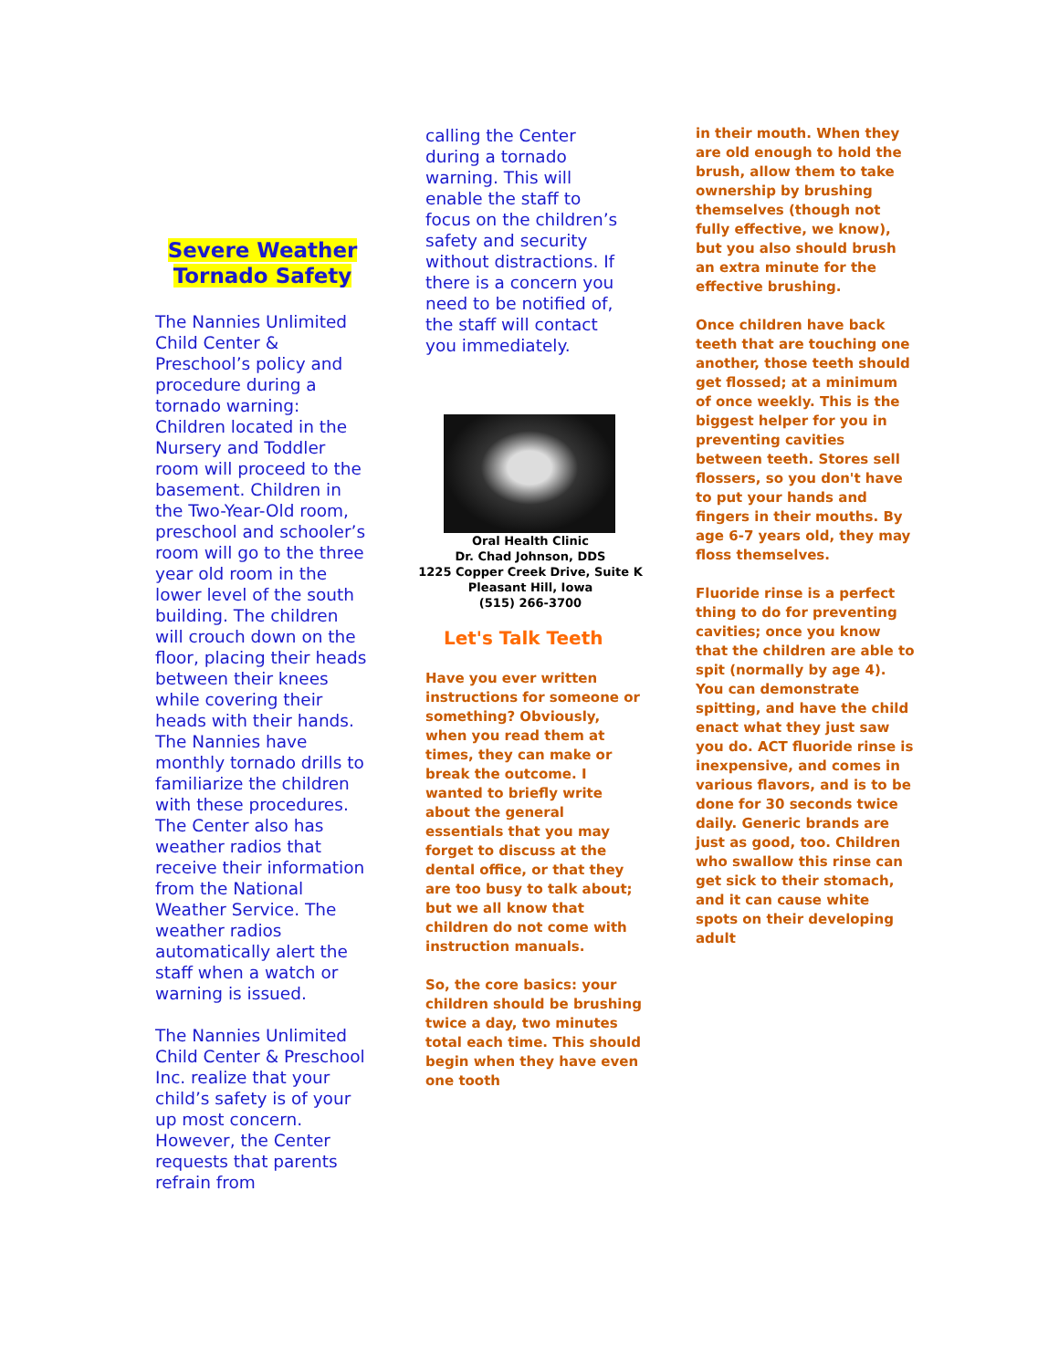Severe Weather
Tornado Safety
The Nannies Unlimited Child Center & Preschool’s policy and procedure during a tornado warning: Children located in the Nursery and Toddler room will proceed to the basement. Children in the Two-Year-Old room, preschool and schooler’s room will go to the three year old room in the lower level of the south building. The children will crouch down on the floor, placing their heads between their knees while covering their heads with their hands. The Nannies have monthly tornado drills to familiarize the children with these procedures. The Center also has weather radios that receive their information from the National Weather Service. The weather radios automatically alert the staff when a watch or warning is issued.
The Nannies Unlimited Child Center & Preschool Inc. realize that your child’s safety is of your up most concern. However, the Center requests that parents refrain from
calling the Center during a tornado warning. This will enable the staff to focus on the children’s safety and security without distractions. If there is a concern you need to be notified of, the staff will contact you immediately.
Oral Health Clinic
Dr. Chad Johnson, DDS
1225 Copper Creek Drive, Suite K
Pleasant Hill, Iowa
(515) 266-3700
Let's Talk Teeth
Have you ever written instructions for someone or something? Obviously, when you read them at times, they can make or break the outcome. I wanted to briefly write about the general essentials that you may forget to discuss at the dental office, or that they are too busy to talk about; but we all know that children do not come with instruction manuals.
So, the core basics: your children should be brushing twice a day, two minutes total each time. This should begin when they have even one tooth
in their mouth. When they are old enough to hold the brush, allow them to take ownership by brushing themselves (though not fully effective, we know), but you also should brush an extra minute for the effective brushing.
Once children have back teeth that are touching one another, those teeth should get flossed; at a minimum of once weekly. This is the biggest helper for you in preventing cavities between teeth. Stores sell flossers, so you don't have to put your hands and fingers in their mouths. By age 6-7 years old, they may floss themselves.
Fluoride rinse is a perfect thing to do for preventing cavities; once you know that the children are able to spit (normally by age 4). You can demonstrate spitting, and have the child enact what they just saw you do. ACT fluoride rinse is inexpensive, and comes in various flavors, and is to be done for 30 seconds twice daily. Generic brands are just as good, too. Children who swallow this rinse can get sick to their stomach, and it can cause white spots on their developing adult